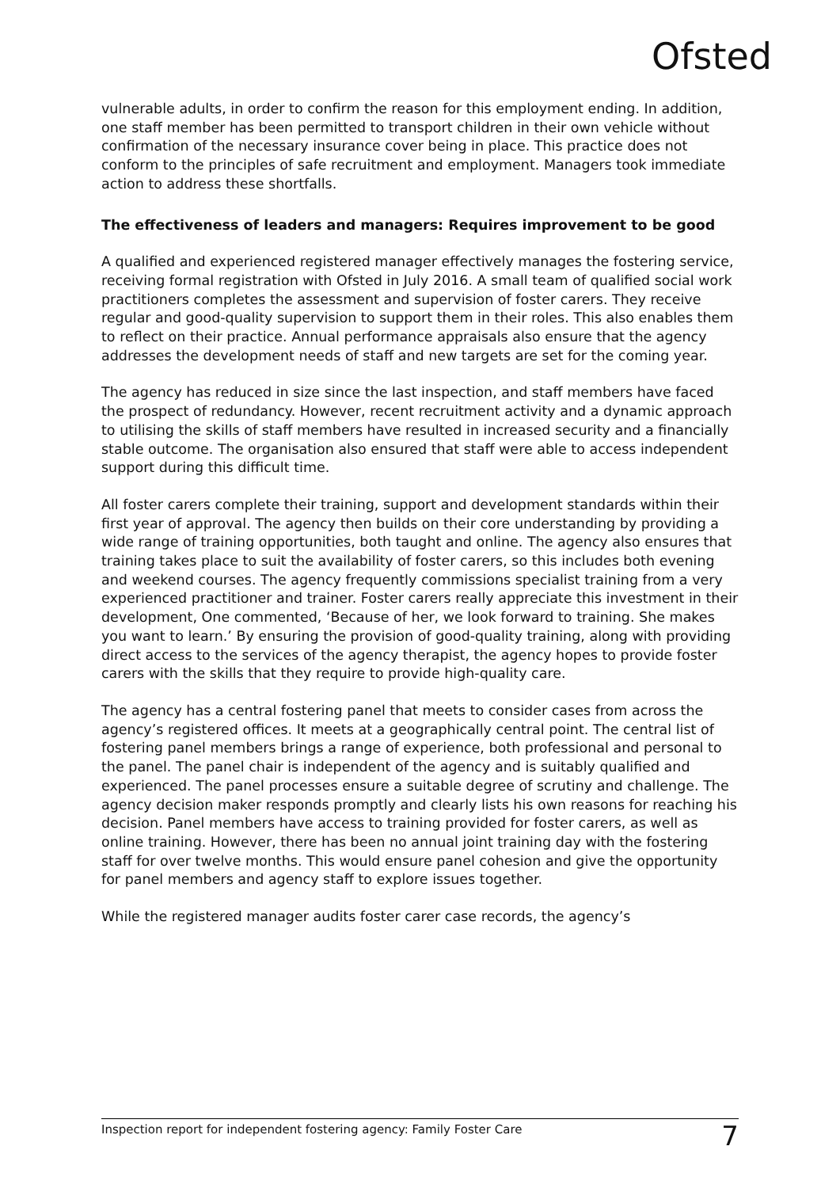Ofsted
vulnerable adults, in order to confirm the reason for this employment ending. In addition, one staff member has been permitted to transport children in their own vehicle without confirmation of the necessary insurance cover being in place. This practice does not conform to the principles of safe recruitment and employment. Managers took immediate action to address these shortfalls.
The effectiveness of leaders and managers: Requires improvement to be good
A qualified and experienced registered manager effectively manages the fostering service, receiving formal registration with Ofsted in July 2016. A small team of qualified social work practitioners completes the assessment and supervision of foster carers. They receive regular and good-quality supervision to support them in their roles. This also enables them to reflect on their practice. Annual performance appraisals also ensure that the agency addresses the development needs of staff and new targets are set for the coming year.
The agency has reduced in size since the last inspection, and staff members have faced the prospect of redundancy. However, recent recruitment activity and a dynamic approach to utilising the skills of staff members have resulted in increased security and a financially stable outcome. The organisation also ensured that staff were able to access independent support during this difficult time.
All foster carers complete their training, support and development standards within their first year of approval. The agency then builds on their core understanding by providing a wide range of training opportunities, both taught and online. The agency also ensures that training takes place to suit the availability of foster carers, so this includes both evening and weekend courses. The agency frequently commissions specialist training from a very experienced practitioner and trainer. Foster carers really appreciate this investment in their development, One commented, ‘Because of her, we look forward to training. She makes you want to learn.’ By ensuring the provision of good-quality training, along with providing direct access to the services of the agency therapist, the agency hopes to provide foster carers with the skills that they require to provide high-quality care.
The agency has a central fostering panel that meets to consider cases from across the agency’s registered offices. It meets at a geographically central point. The central list of fostering panel members brings a range of experience, both professional and personal to the panel. The panel chair is independent of the agency and is suitably qualified and experienced. The panel processes ensure a suitable degree of scrutiny and challenge. The agency decision maker responds promptly and clearly lists his own reasons for reaching his decision. Panel members have access to training provided for foster carers, as well as online training. However, there has been no annual joint training day with the fostering staff for over twelve months. This would ensure panel cohesion and give the opportunity for panel members and agency staff to explore issues together.
While the registered manager audits foster carer case records, the agency’s
Inspection report for independent fostering agency: Family Foster Care 7